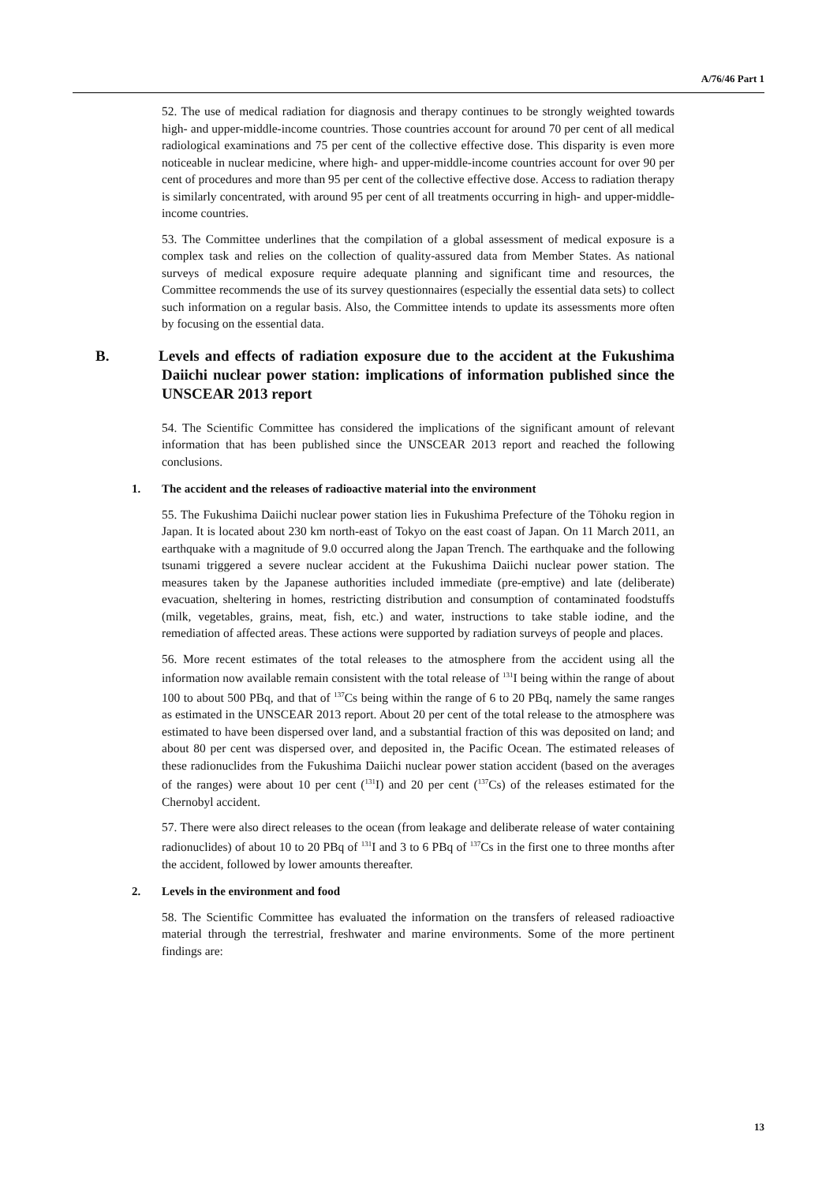A/76/46 Part 1
52. The use of medical radiation for diagnosis and therapy continues to be strongly weighted towards high- and upper-middle-income countries. Those countries account for around 70 per cent of all medical radiological examinations and 75 per cent of the collective effective dose. This disparity is even more noticeable in nuclear medicine, where high- and upper-middle-income countries account for over 90 per cent of procedures and more than 95 per cent of the collective effective dose. Access to radiation therapy is similarly concentrated, with around 95 per cent of all treatments occurring in high- and upper-middle-income countries.
53. The Committee underlines that the compilation of a global assessment of medical exposure is a complex task and relies on the collection of quality-assured data from Member States. As national surveys of medical exposure require adequate planning and significant time and resources, the Committee recommends the use of its survey questionnaires (especially the essential data sets) to collect such information on a regular basis. Also, the Committee intends to update its assessments more often by focusing on the essential data.
B. Levels and effects of radiation exposure due to the accident at the Fukushima Daiichi nuclear power station: implications of information published since the UNSCEAR 2013 report
54. The Scientific Committee has considered the implications of the significant amount of relevant information that has been published since the UNSCEAR 2013 report and reached the following conclusions.
1. The accident and the releases of radioactive material into the environment
55. The Fukushima Daiichi nuclear power station lies in Fukushima Prefecture of the Tōhoku region in Japan. It is located about 230 km north-east of Tokyo on the east coast of Japan. On 11 March 2011, an earthquake with a magnitude of 9.0 occurred along the Japan Trench. The earthquake and the following tsunami triggered a severe nuclear accident at the Fukushima Daiichi nuclear power station. The measures taken by the Japanese authorities included immediate (pre-emptive) and late (deliberate) evacuation, sheltering in homes, restricting distribution and consumption of contaminated foodstuffs (milk, vegetables, grains, meat, fish, etc.) and water, instructions to take stable iodine, and the remediation of affected areas. These actions were supported by radiation surveys of people and places.
56. More recent estimates of the total releases to the atmosphere from the accident using all the information now available remain consistent with the total release of <sup>131</sup>I being within the range of about 100 to about 500 PBq, and that of <sup>137</sup>Cs being within the range of 6 to 20 PBq, namely the same ranges as estimated in the UNSCEAR 2013 report. About 20 per cent of the total release to the atmosphere was estimated to have been dispersed over land, and a substantial fraction of this was deposited on land; and about 80 per cent was dispersed over, and deposited in, the Pacific Ocean. The estimated releases of these radionuclides from the Fukushima Daiichi nuclear power station accident (based on the averages of the ranges) were about 10 per cent (<sup>131</sup>I) and 20 per cent (<sup>137</sup>Cs) of the releases estimated for the Chernobyl accident.
57. There were also direct releases to the ocean (from leakage and deliberate release of water containing radionuclides) of about 10 to 20 PBq of <sup>131</sup>I and 3 to 6 PBq of <sup>137</sup>Cs in the first one to three months after the accident, followed by lower amounts thereafter.
2. Levels in the environment and food
58. The Scientific Committee has evaluated the information on the transfers of released radioactive material through the terrestrial, freshwater and marine environments. Some of the more pertinent findings are:
13